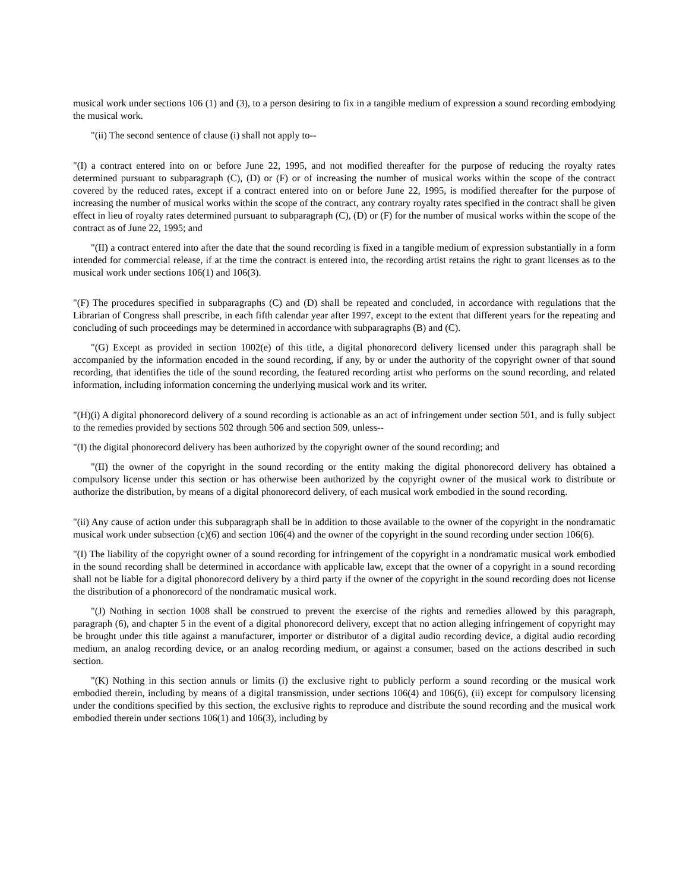musical work under sections 106 (1) and (3), to a person desiring to fix in a tangible medium of expression a sound recording embodying the musical work.
"(ii) The second sentence of clause (i) shall not apply to--
"(I) a contract entered into on or before June 22, 1995, and not modified thereafter for the purpose of reducing the royalty rates determined pursuant to subparagraph (C), (D) or (F) or of increasing the number of musical works within the scope of the contract covered by the reduced rates, except if a contract entered into on or before June 22, 1995, is modified thereafter for the purpose of increasing the number of musical works within the scope of the contract, any contrary royalty rates specified in the contract shall be given effect in lieu of royalty rates determined pursuant to subparagraph (C), (D) or (F) for the number of musical works within the scope of the contract as of June 22, 1995; and
"(II) a contract entered into after the date that the sound recording is fixed in a tangible medium of expression substantially in a form intended for commercial release, if at the time the contract is entered into, the recording artist retains the right to grant licenses as to the musical work under sections 106(1) and 106(3).
"(F) The procedures specified in subparagraphs (C) and (D) shall be repeated and concluded, in accordance with regulations that the Librarian of Congress shall prescribe, in each fifth calendar year after 1997, except to the extent that different years for the repeating and concluding of such proceedings may be determined in accordance with subparagraphs (B) and (C).
"(G) Except as provided in section 1002(e) of this title, a digital phonorecord delivery licensed under this paragraph shall be accompanied by the information encoded in the sound recording, if any, by or under the authority of the copyright owner of that sound recording, that identifies the title of the sound recording, the featured recording artist who performs on the sound recording, and related information, including information concerning the underlying musical work and its writer.
"(H)(i) A digital phonorecord delivery of a sound recording is actionable as an act of infringement under section 501, and is fully subject to the remedies provided by sections 502 through 506 and section 509, unless--
"(I) the digital phonorecord delivery has been authorized by the copyright owner of the sound recording; and
"(II) the owner of the copyright in the sound recording or the entity making the digital phonorecord delivery has obtained a compulsory license under this section or has otherwise been authorized by the copyright owner of the musical work to distribute or authorize the distribution, by means of a digital phonorecord delivery, of each musical work embodied in the sound recording.
"(ii) Any cause of action under this subparagraph shall be in addition to those available to the owner of the copyright in the nondramatic musical work under subsection (c)(6) and section 106(4) and the owner of the copyright in the sound recording under section 106(6).
"(I) The liability of the copyright owner of a sound recording for infringement of the copyright in a nondramatic musical work embodied in the sound recording shall be determined in accordance with applicable law, except that the owner of a copyright in a sound recording shall not be liable for a digital phonorecord delivery by a third party if the owner of the copyright in the sound recording does not license the distribution of a phonorecord of the nondramatic musical work.
"(J) Nothing in section 1008 shall be construed to prevent the exercise of the rights and remedies allowed by this paragraph, paragraph (6), and chapter 5 in the event of a digital phonorecord delivery, except that no action alleging infringement of copyright may be brought under this title against a manufacturer, importer or distributor of a digital audio recording device, a digital audio recording medium, an analog recording device, or an analog recording medium, or against a consumer, based on the actions described in such section.
"(K) Nothing in this section annuls or limits (i) the exclusive right to publicly perform a sound recording or the musical work embodied therein, including by means of a digital transmission, under sections 106(4) and 106(6), (ii) except for compulsory licensing under the conditions specified by this section, the exclusive rights to reproduce and distribute the sound recording and the musical work embodied therein under sections 106(1) and 106(3), including by